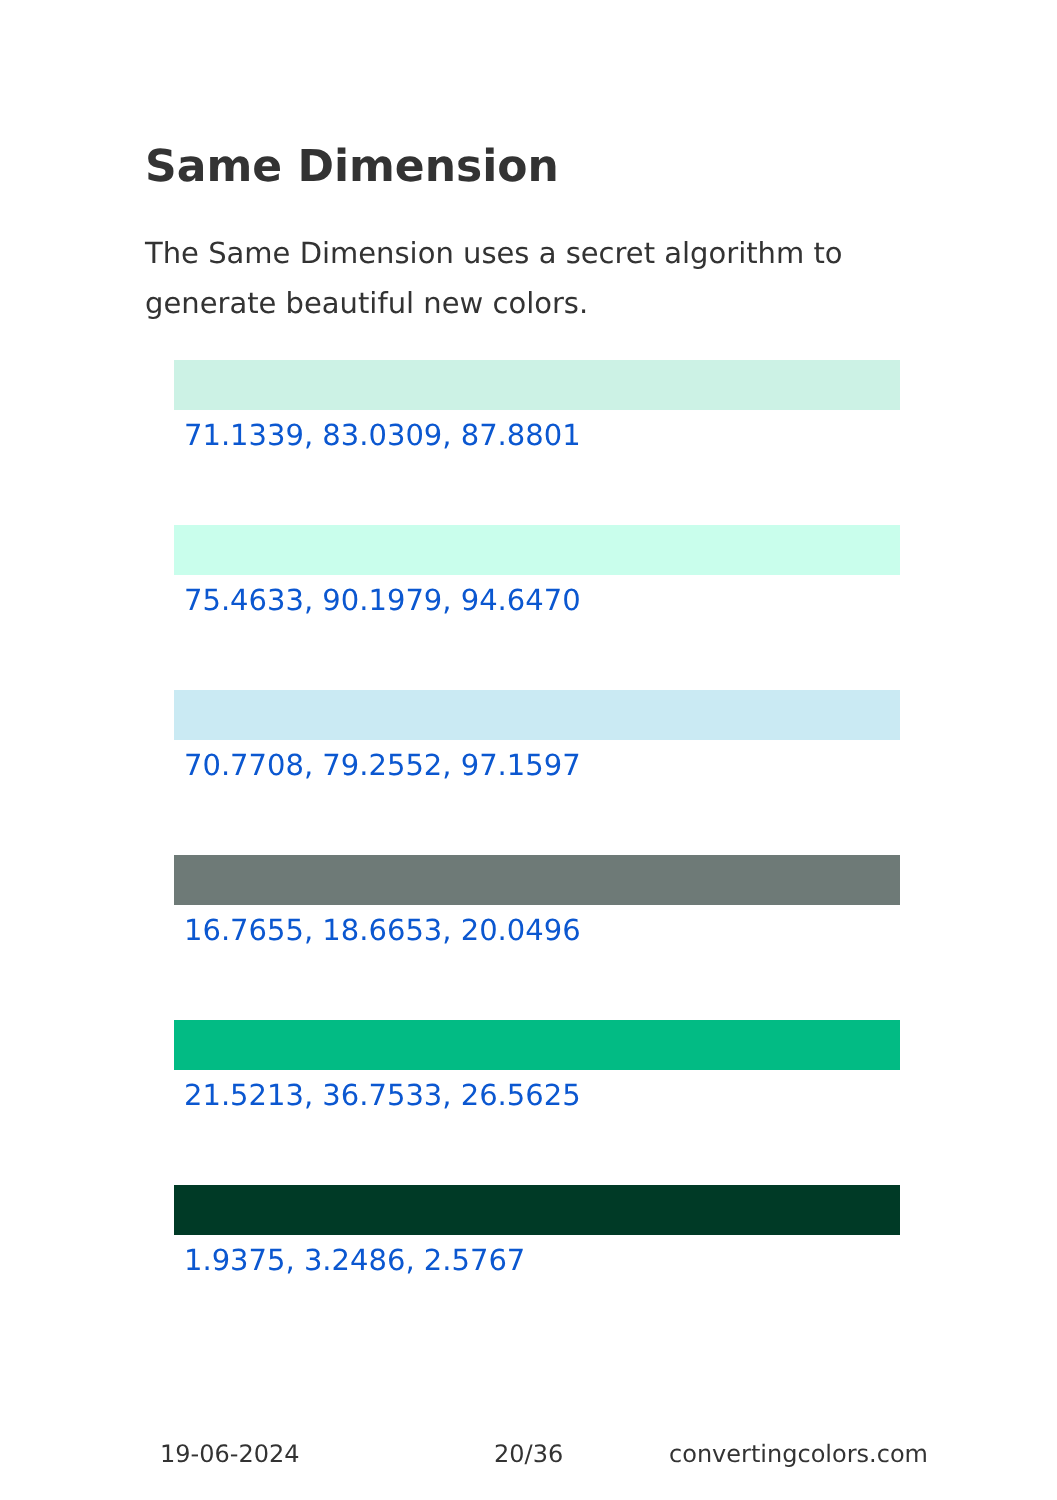Same Dimension
The Same Dimension uses a secret algorithm to generate beautiful new colors.
71.1339, 83.0309, 87.8801
75.4633, 90.1979, 94.6470
70.7708, 79.2552, 97.1597
16.7655, 18.6653, 20.0496
21.5213, 36.7533, 26.5625
1.9375, 3.2486, 2.5767
19-06-2024 20/36 convertingcolors.com